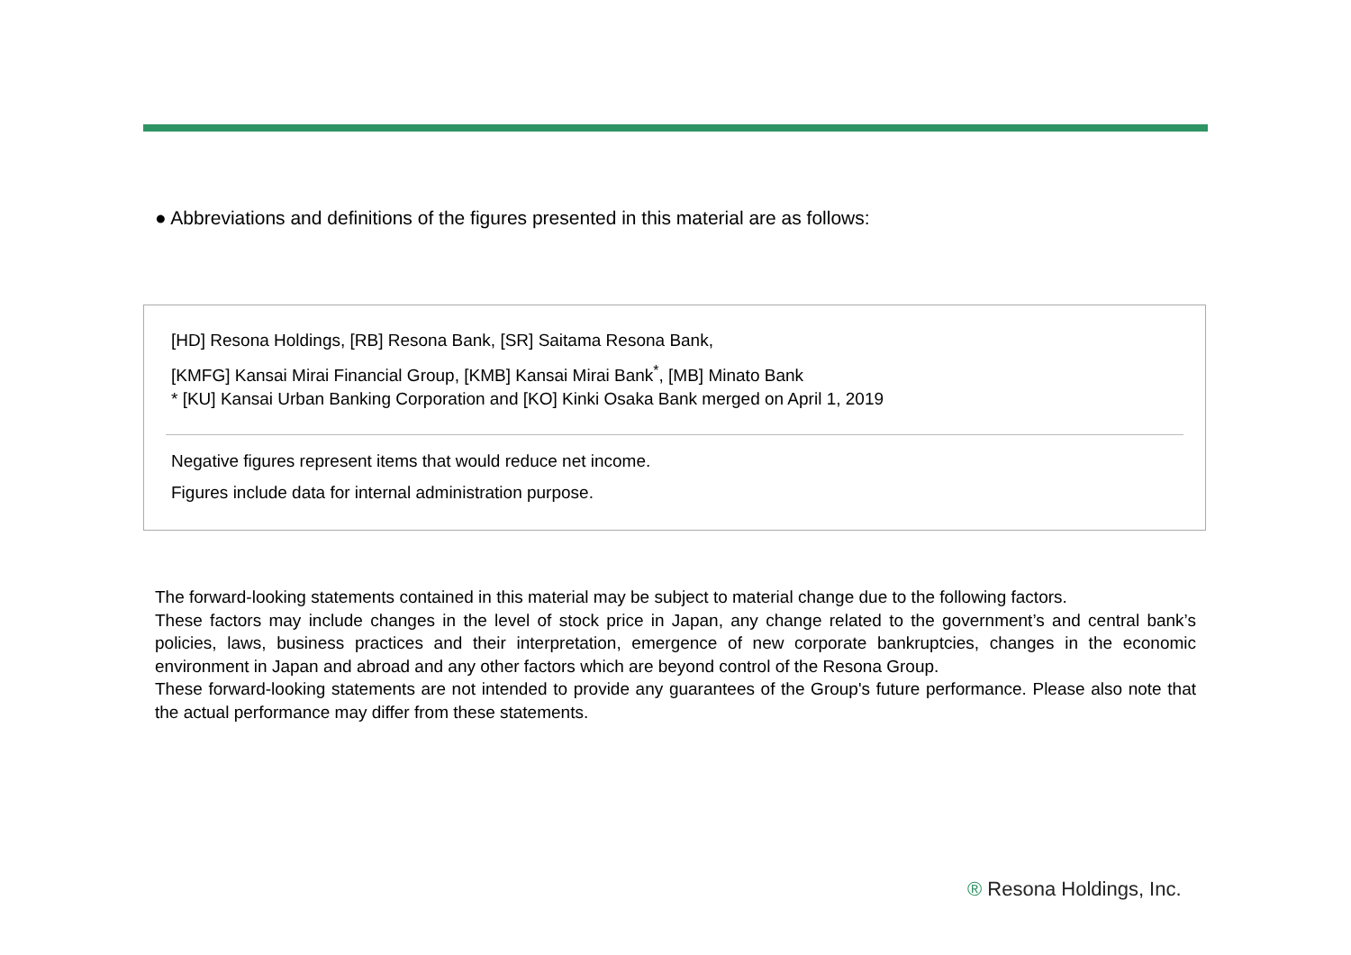● Abbreviations and definitions of the figures presented in this material are as follows:
[HD] Resona Holdings, [RB] Resona Bank, [SR] Saitama Resona Bank,
[KMFG] Kansai Mirai Financial Group, [KMB] Kansai Mirai Bank<sup>*</sup>, [MB] Minato Bank
* [KU] Kansai Urban Banking Corporation and [KO] Kinki Osaka Bank merged on April 1, 2019
Negative figures represent items that would reduce net income.
Figures include data for internal administration purpose.
The forward-looking statements contained in this material may be subject to material change due to the following factors.
These factors may include changes in the level of stock price in Japan, any change related to the government’s and central bank’s policies, laws, business practices and their interpretation, emergence of new corporate bankruptcies, changes in the economic environment in Japan and abroad and any other factors which are beyond control of the Resona Group.
These forward-looking statements are not intended to provide any guarantees of the Group's future performance. Please also note that the actual performance may differ from these statements.
® Resona Holdings, Inc.